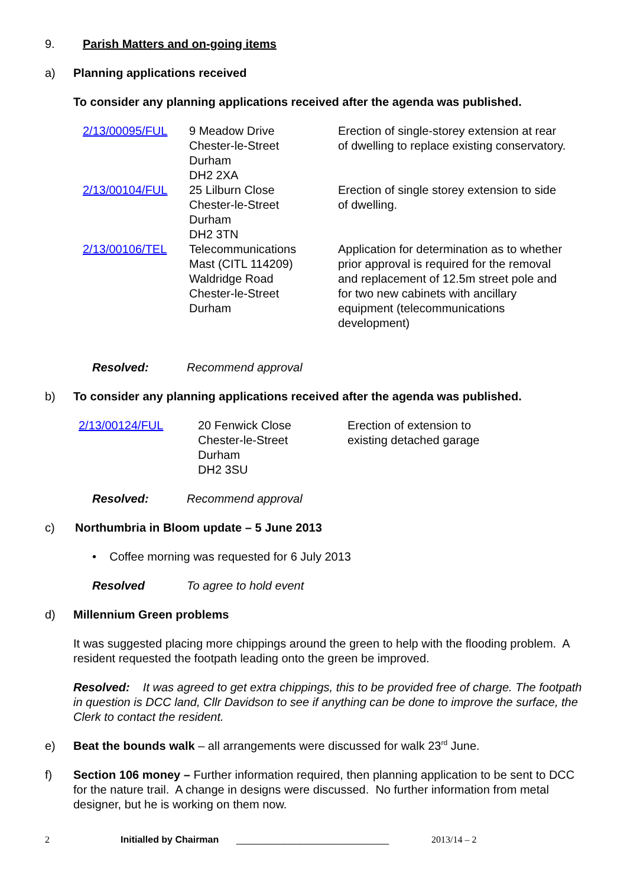9. Parish Matters and on-going items
a) Planning applications received
To consider any planning applications received after the agenda was published.
| 2/13/00095/FUL | 9 Meadow Drive Chester-le-Street Durham DH2 2XA | Erection of single-storey extension at rear of dwelling to replace existing conservatory. |
| 2/13/00104/FUL | 25 Lilburn Close Chester-le-Street Durham DH2 3TN | Erection of single storey extension to side of dwelling. |
| 2/13/00106/TEL | Telecommunications Mast (CITL 114209) Waldridge Road Chester-le-Street Durham | Application for determination as to whether prior approval is required for the removal and replacement of 12.5m street pole and for two new cabinets with ancillary equipment (telecommunications development) |
Resolved: Recommend approval
b) To consider any planning applications received after the agenda was published.
| 2/13/00124/FUL | 20 Fenwick Close Chester-le-Street Durham DH2 3SU | Erection of extension to existing detached garage |
Resolved: Recommend approval
c) Northumbria in Bloom update – 5 June 2013
• Coffee morning was requested for 6 July 2013
Resolved To agree to hold event
d) Millennium Green problems
It was suggested placing more chippings around the green to help with the flooding problem. A resident requested the footpath leading onto the green be improved.
Resolved: It was agreed to get extra chippings, this to be provided free of charge. The footpath in question is DCC land, Cllr Davidson to see if anything can be done to improve the surface, the Clerk to contact the resident.
e) Beat the bounds walk – all arrangements were discussed for walk 23<sup>rd</sup> June.
f) Section 106 money – Further information required, then planning application to be sent to DCC for the nature trail. A change in designs were discussed. No further information from metal designer, but he is working on them now.
2 Initialled by Chairman _____________________________ 2013/14 – 2